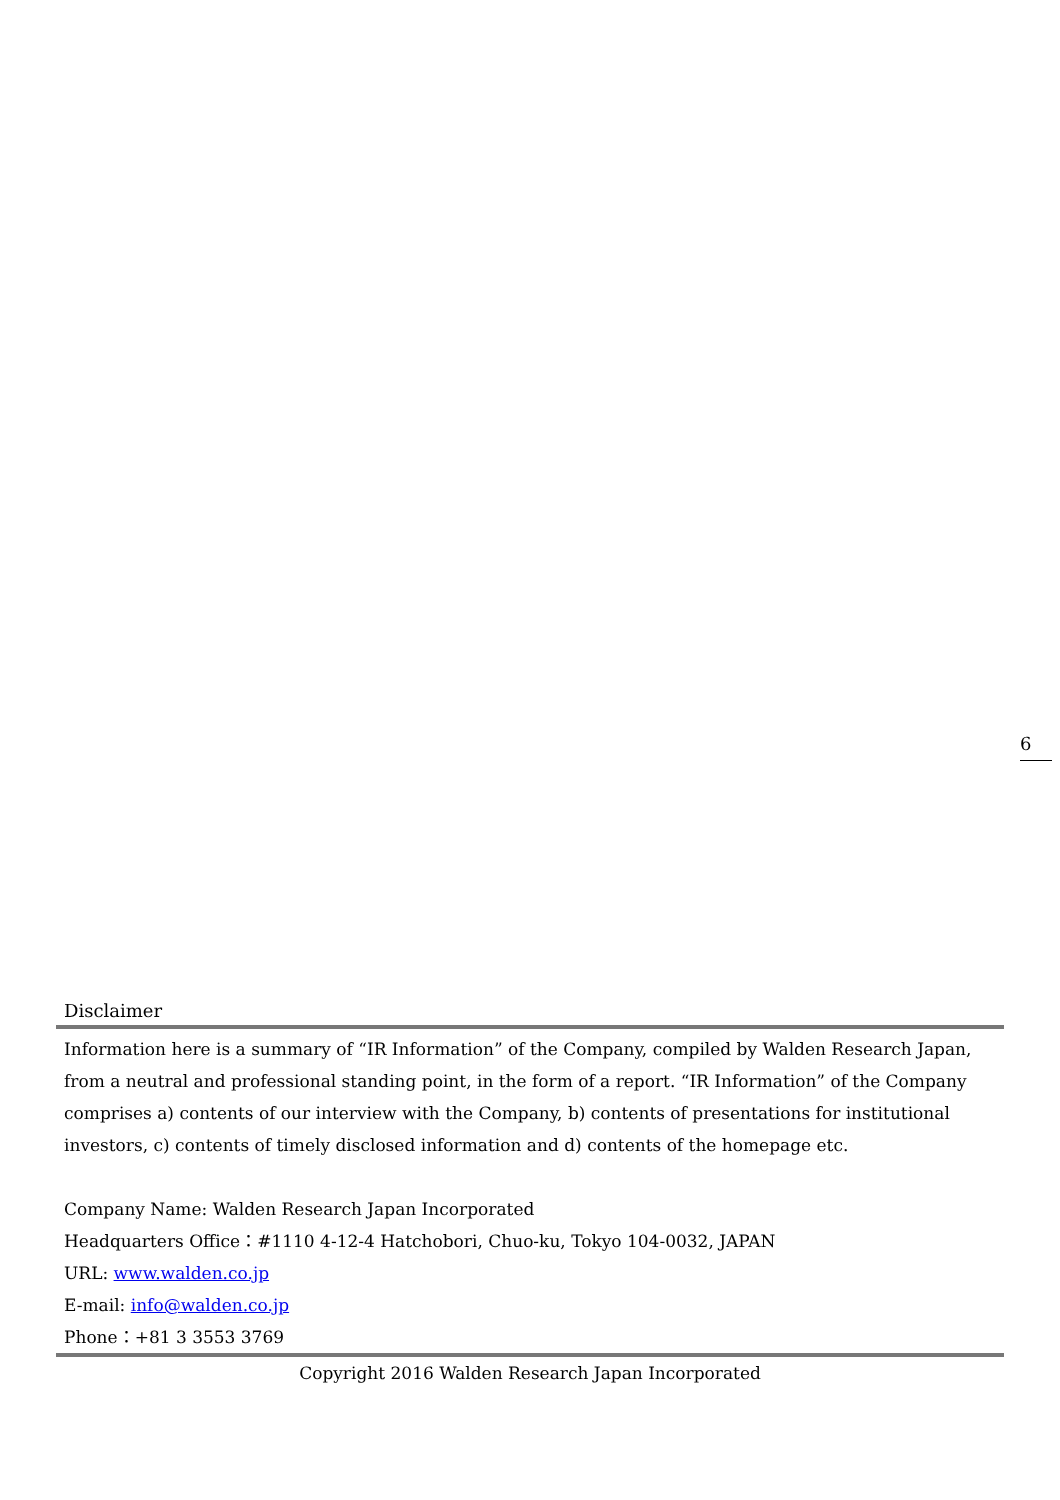6
Disclaimer
Information here is a summary of “IR Information” of the Company, compiled by Walden Research Japan, from a neutral and professional standing point, in the form of a report. “IR Information” of the Company comprises a) contents of our interview with the Company, b) contents of presentations for institutional investors, c) contents of timely disclosed information and d) contents of the homepage etc.
Company Name: Walden Research Japan Incorporated
Headquarters Office：#1110 4-12-4 Hatchobori, Chuo-ku, Tokyo 104-0032, JAPAN
URL: www.walden.co.jp
E-mail: info@walden.co.jp
Phone：+81 3 3553 3769
Copyright 2016 Walden Research Japan Incorporated